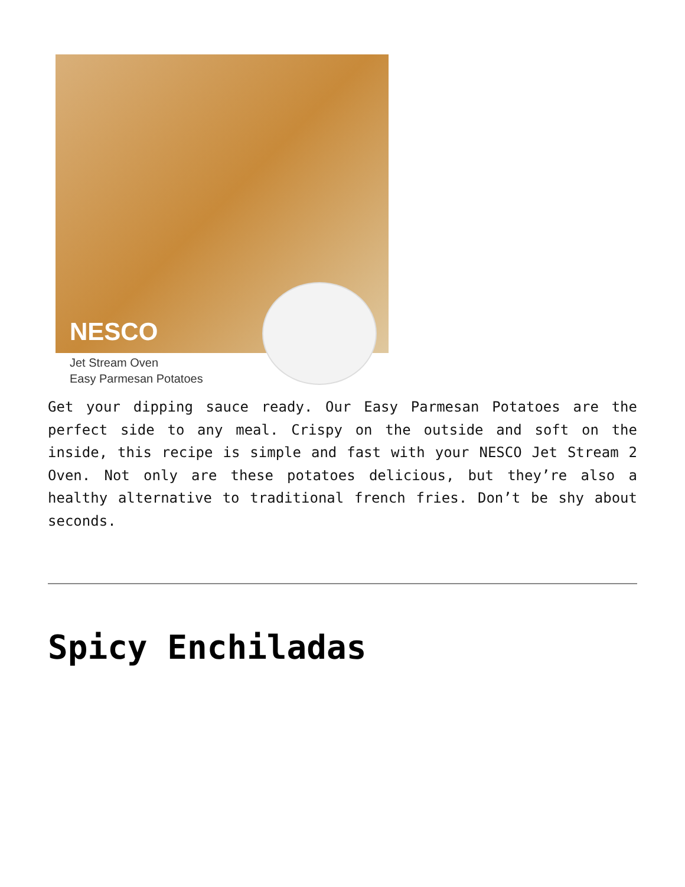NESCO
Jet Stream Oven
Easy Parmesan Potatoes
Get your dipping sauce ready. Our Easy Parmesan Potatoes are the perfect side to any meal. Crispy on the outside and soft on the inside, this recipe is simple and fast with your NESCO Jet Stream 2 Oven. Not only are these potatoes delicious, but they’re also a healthy alternative to traditional french fries. Don’t be shy about seconds.
Spicy Enchiladas